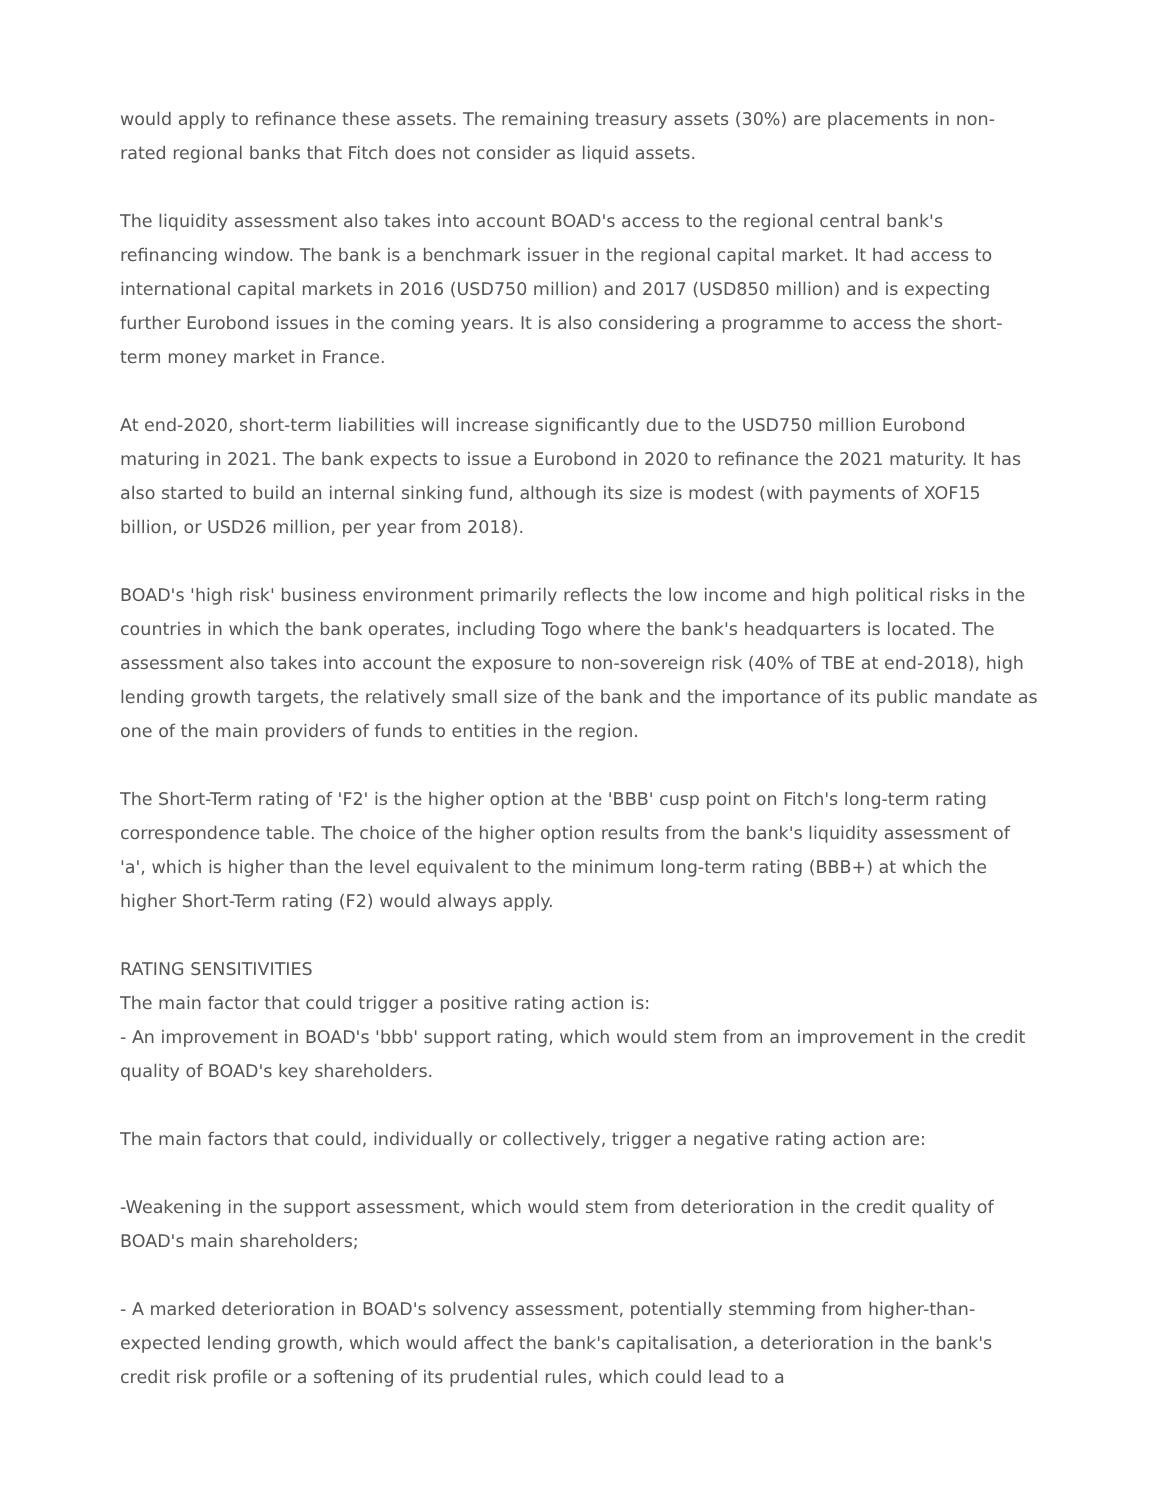would apply to refinance these assets. The remaining treasury assets (30%) are placements in non-rated regional banks that Fitch does not consider as liquid assets.
The liquidity assessment also takes into account BOAD's access to the regional central bank's refinancing window. The bank is a benchmark issuer in the regional capital market. It had access to international capital markets in 2016 (USD750 million) and 2017 (USD850 million) and is expecting further Eurobond issues in the coming years. It is also considering a programme to access the short-term money market in France.
At end-2020, short-term liabilities will increase significantly due to the USD750 million Eurobond maturing in 2021. The bank expects to issue a Eurobond in 2020 to refinance the 2021 maturity. It has also started to build an internal sinking fund, although its size is modest (with payments of XOF15 billion, or USD26 million, per year from 2018).
BOAD's 'high risk' business environment primarily reflects the low income and high political risks in the countries in which the bank operates, including Togo where the bank's headquarters is located. The assessment also takes into account the exposure to non-sovereign risk (40% of TBE at end-2018), high lending growth targets, the relatively small size of the bank and the importance of its public mandate as one of the main providers of funds to entities in the region.
The Short-Term rating of 'F2' is the higher option at the 'BBB' cusp point on Fitch's long-term rating correspondence table. The choice of the higher option results from the bank's liquidity assessment of 'a', which is higher than the level equivalent to the minimum long-term rating (BBB+) at which the higher Short-Term rating (F2) would always apply.
RATING SENSITIVITIES
The main factor that could trigger a positive rating action is:
- An improvement in BOAD's 'bbb' support rating, which would stem from an improvement in the credit quality of BOAD's key shareholders.
The main factors that could, individually or collectively, trigger a negative rating action are:
-Weakening in the support assessment, which would stem from deterioration in the credit quality of BOAD's main shareholders;
- A marked deterioration in BOAD's solvency assessment, potentially stemming from higher-than-expected lending growth, which would affect the bank's capitalisation, a deterioration in the bank's credit risk profile or a softening of its prudential rules, which could lead to a